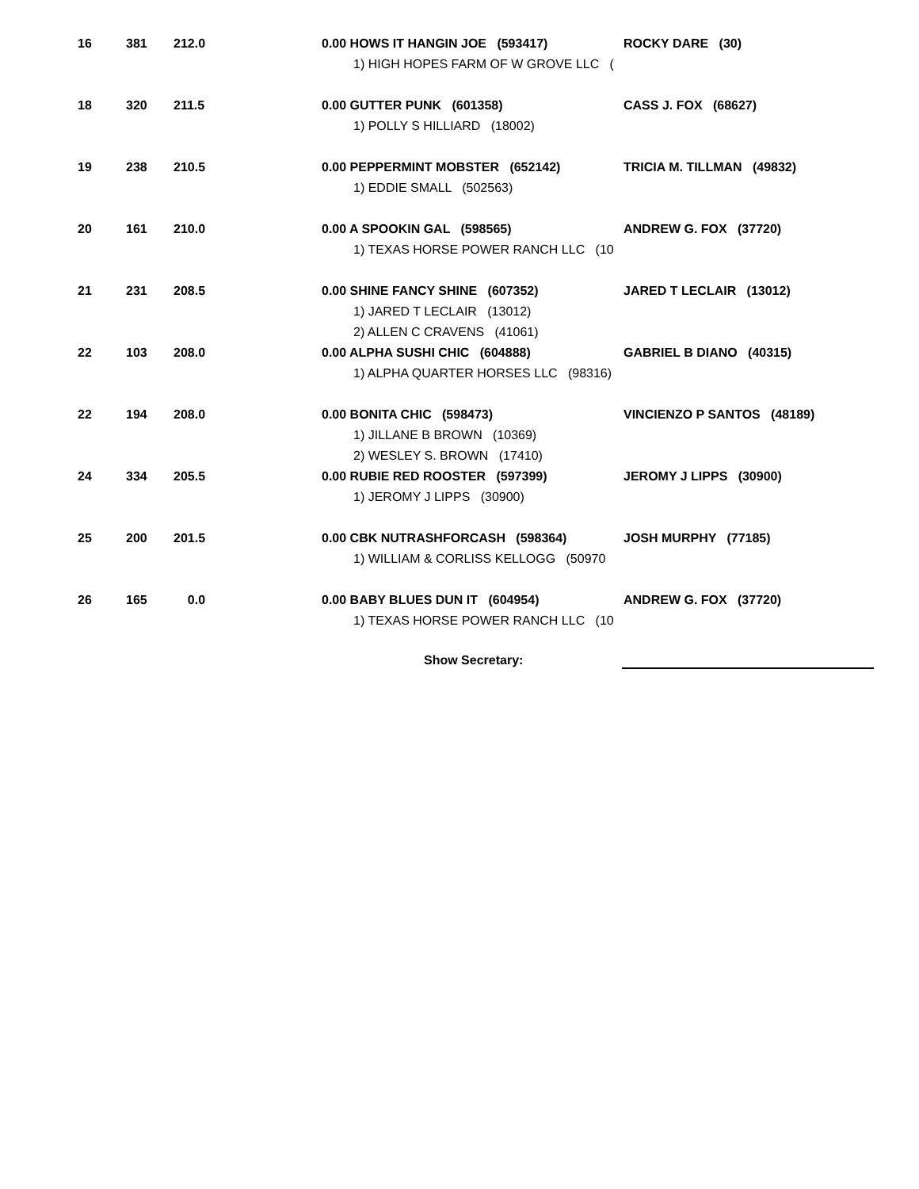| 16 | 381 | 212.0 | 0.00 HOWS IT HANGIN JOE (593417) | ROCKY DARE (30) |
| | | | 1) HIGH HOPES FARM OF W GROVE LLC ( | |
| 18 | 320 | 211.5 | 0.00 GUTTER PUNK (601358) | CASS J. FOX (68627) |
| | | | 1) POLLY S HILLIARD (18002) | |
| 19 | 238 | 210.5 | 0.00 PEPPERMINT MOBSTER (652142) | TRICIA M. TILLMAN (49832) |
| | | | 1) EDDIE SMALL (502563) | |
| 20 | 161 | 210.0 | 0.00 A SPOOKIN GAL (598565) | ANDREW G. FOX (37720) |
| | | | 1) TEXAS HORSE POWER RANCH LLC (10 | |
| 21 | 231 | 208.5 | 0.00 SHINE FANCY SHINE (607352) | JARED T LECLAIR (13012) |
| | | | 1) JARED T LECLAIR (13012) | |
| | | | 2) ALLEN C CRAVENS (41061) | |
| 22 | 103 | 208.0 | 0.00 ALPHA SUSHI CHIC (604888) | GABRIEL B DIANO (40315) |
| | | | 1) ALPHA QUARTER HORSES LLC (98316) | |
| 22 | 194 | 208.0 | 0.00 BONITA CHIC (598473) | VINCIENZO P SANTOS (48189) |
| | | | 1) JILLANE B BROWN (10369) | |
| | | | 2) WESLEY S. BROWN (17410) | |
| 24 | 334 | 205.5 | 0.00 RUBIE RED ROOSTER (597399) | JEROMY J LIPPS (30900) |
| | | | 1) JEROMY J LIPPS (30900) | |
| 25 | 200 | 201.5 | 0.00 CBK NUTRASHFORCASH (598364) | JOSH MURPHY (77185) |
| | | | 1) WILLIAM & CORLISS KELLOGG (50970 | |
| 26 | 165 | 0.0 | 0.00 BABY BLUES DUN IT (604954) | ANDREW G. FOX (37720) |
| | | | 1) TEXAS HORSE POWER RANCH LLC (10 | |
Show Secretary: